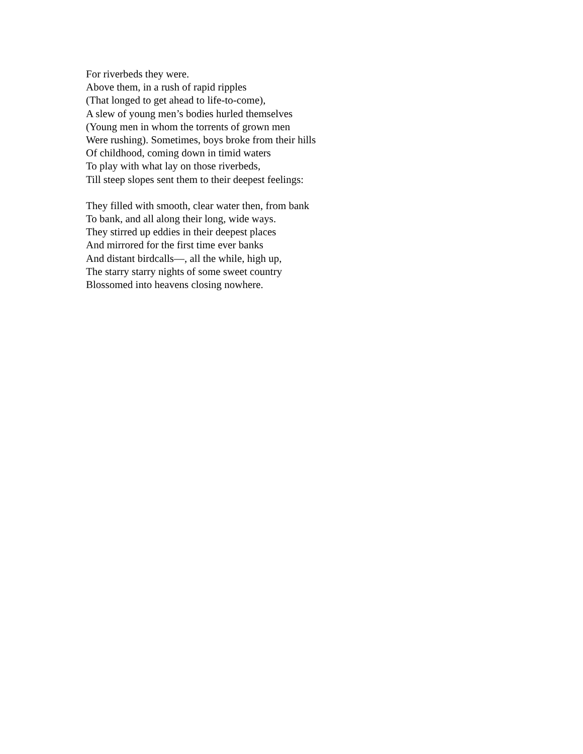For riverbeds they were.
Above them, in a rush of rapid ripples
(That longed to get ahead to life-to-come),
A slew of young men’s bodies hurled themselves
(Young men in whom the torrents of grown men
Were rushing). Sometimes, boys broke from their hills
Of childhood, coming down in timid waters
To play with what lay on those riverbeds,
Till steep slopes sent them to their deepest feelings:
They filled with smooth, clear water then, from bank
To bank, and all along their long, wide ways.
They stirred up eddies in their deepest places
And mirrored for the first time ever banks
And distant birdcalls—, all the while, high up,
The starry starry nights of some sweet country
Blossomed into heavens closing nowhere.